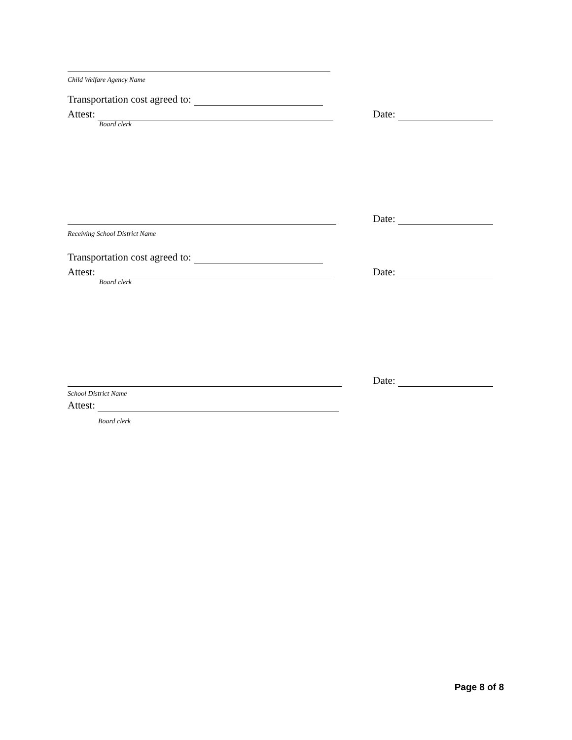Child Welfare Agency Name
Transportation cost agreed to:
Attest: Date:
Board clerk
Date:
Receiving School District Name
Transportation cost agreed to:
Attest: Date:
Board clerk
Date:
School District Name
Attest:
Board clerk
Page 8 of 8